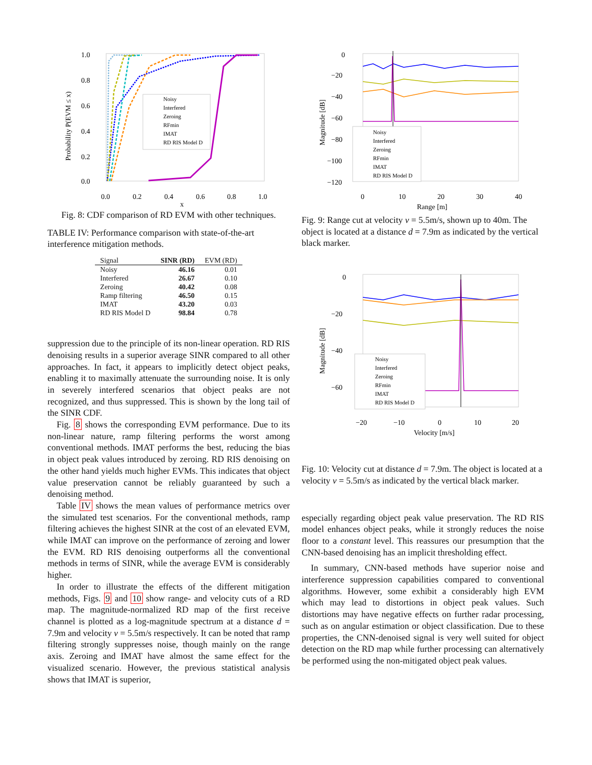1.0
0.8
0.6
0.4
0.2
0.0
0.0
0.2
0.4
0.6
0.8
1.0
x
Probability P(EVM ≤ x)
Noisy
Interfered
Zeroing
RFmin
IMAT
RD RIS Model D
Fig. 8: CDF comparison of RD EVM with other techniques.
TABLE IV: Performance comparison with state-of-the-art interference mitigation methods.
| Signal | SINR (RD) | EVM (RD) |
| --- | --- | --- |
| Noisy | 46.16 | 0.01 |
| Interfered | 26.67 | 0.10 |
| Zeroing | 40.42 | 0.08 |
| Ramp filtering | 46.50 | 0.15 |
| IMAT | 43.20 | 0.03 |
| RD RIS Model D | 98.84 | 0.78 |
suppression due to the principle of its non-linear operation. RD RIS denoising results in a superior average SINR compared to all other approaches. In fact, it appears to implicitly detect object peaks, enabling it to maximally attenuate the surrounding noise. It is only in severely interfered scenarios that object peaks are not recognized, and thus suppressed. This is shown by the long tail of the SINR CDF.
Fig. 8 shows the corresponding EVM performance. Due to its non-linear nature, ramp filtering performs the worst among conventional methods. IMAT performs the best, reducing the bias in object peak values introduced by zeroing. RD RIS denoising on the other hand yields much higher EVMs. This indicates that object value preservation cannot be reliably guaranteed by such a denoising method.
Table IV shows the mean values of performance metrics over the simulated test scenarios. For the conventional methods, ramp filtering achieves the highest SINR at the cost of an elevated EVM, while IMAT can improve on the performance of zeroing and lower the EVM. RD RIS denoising outperforms all the conventional methods in terms of SINR, while the average EVM is considerably higher.
In order to illustrate the effects of the different mitigation methods, Figs. 9 and 10 show range- and velocity cuts of a RD map. The magnitude-normalized RD map of the first receive channel is plotted as a log-magnitude spectrum at a distance d = 7.9m and velocity v = 5.5m/s respectively. It can be noted that ramp filtering strongly suppresses noise, though mainly on the range axis. Zeroing and IMAT have almost the same effect for the visualized scenario. However, the previous statistical analysis shows that IMAT is superior,
0
−20
−40
−60
−80
−100
−120
0
10
20
30
40
Range [m]
Magnitude [dB]
Noisy
Interfered
Zeroing
RFmin
IMAT
RD RIS Model D
Fig. 9: Range cut at velocity v = 5.5m/s, shown up to 40m. The object is located at a distance d = 7.9m as indicated by the vertical black marker.
0
−20
−40
−60
−20
−10
0
10
20
Velocity [m/s]
Magnitude [dB]
Noisy
Interfered
Zeroing
RFmin
IMAT
RD RIS Model D
Fig. 10: Velocity cut at distance d = 7.9m. The object is located at a velocity v = 5.5m/s as indicated by the vertical black marker.
especially regarding object peak value preservation. The RD RIS model enhances object peaks, while it strongly reduces the noise floor to a constant level. This reassures our presumption that the CNN-based denoising has an implicit thresholding effect.
In summary, CNN-based methods have superior noise and interference suppression capabilities compared to conventional algorithms. However, some exhibit a considerably high EVM which may lead to distortions in object peak values. Such distortions may have negative effects on further radar processing, such as on angular estimation or object classification. Due to these properties, the CNN-denoised signal is very well suited for object detection on the RD map while further processing can alternatively be performed using the non-mitigated object peak values.